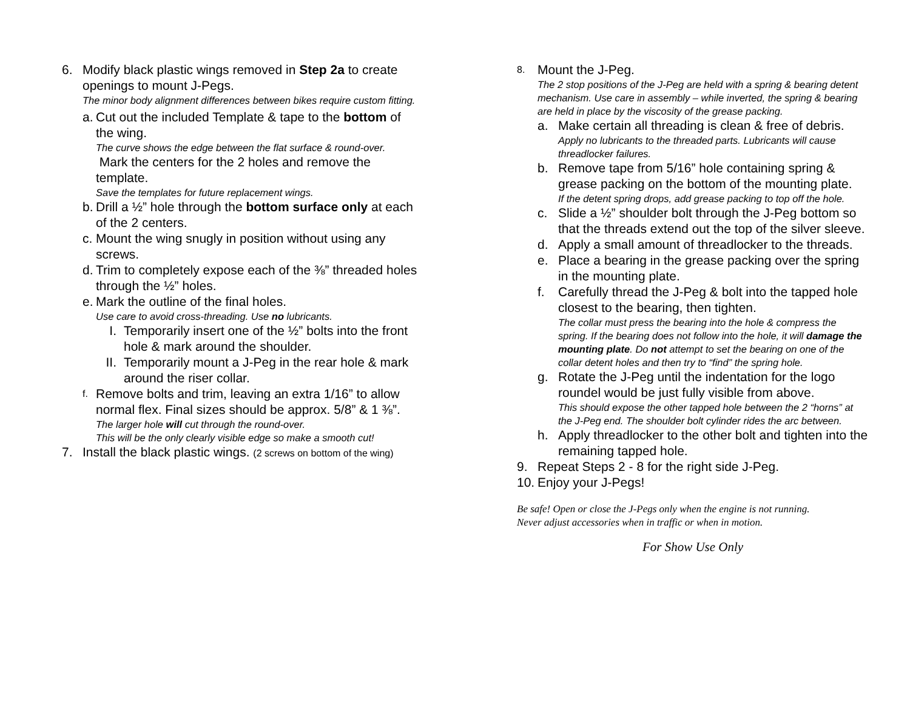6. Modify black plastic wings removed in Step 2a to create openings to mount J-Pegs.
The minor body alignment differences between bikes require custom fitting.
a. Cut out the included Template & tape to the bottom of the wing.
The curve shows the edge between the flat surface & round-over.
Mark the centers for the 2 holes and remove the template.
Save the templates for future replacement wings.
b. Drill a ½” hole through the bottom surface only at each of the 2 centers.
c. Mount the wing snugly in position without using any screws.
d. Trim to completely expose each of the ⅜” threaded holes through the ½” holes.
e. Mark the outline of the final holes.
Use care to avoid cross-threading. Use no lubricants.
I. Temporarily insert one of the ½” bolts into the front hole & mark around the shoulder.
II. Temporarily mount a J-Peg in the rear hole & mark around the riser collar.
f.
Remove bolts and trim, leaving an extra 1/16” to allow normal flex. Final sizes should be approx. 5/8” & 1 ⅜”.
The larger hole will cut through the round-over.
This will be the only clearly visible edge so make a smooth cut!
7. Install the black plastic wings. (2 screws on bottom of the wing)
8.
Mount the J-Peg.
The 2 stop positions of the J-Peg are held with a spring & bearing detent mechanism. Use care in assembly – while inverted, the spring & bearing are held in place by the viscosity of the grease packing.
a. Make certain all threading is clean & free of debris.
Apply no lubricants to the threaded parts. Lubricants will cause threadlocker failures.
b. Remove tape from 5/16” hole containing spring & grease packing on the bottom of the mounting plate.
If the detent spring drops, add grease packing to top off the hole.
c. Slide a ½” shoulder bolt through the J-Peg bottom so that the threads extend out the top of the silver sleeve.
d. Apply a small amount of threadlocker to the threads.
e. Place a bearing in the grease packing over the spring in the mounting plate.
f. Carefully thread the J-Peg & bolt into the tapped hole closest to the bearing, then tighten.
The collar must press the bearing into the hole & compress the spring. If the bearing does not follow into the hole, it will damage the mounting plate. Do not attempt to set the bearing on one of the collar detent holes and then try to “find” the spring hole.
g. Rotate the J-Peg until the indentation for the logo roundel would be just fully visible from above.
This should expose the other tapped hole between the 2 “horns” at the J-Peg end. The shoulder bolt cylinder rides the arc between.
h. Apply threadlocker to the other bolt and tighten into the remaining tapped hole.
9. Repeat Steps 2 - 8 for the right side J-Peg.
10. Enjoy your J-Pegs!
Be safe! Open or close the J-Pegs only when the engine is not running.
Never adjust accessories when in traffic or when in motion.
For Show Use Only